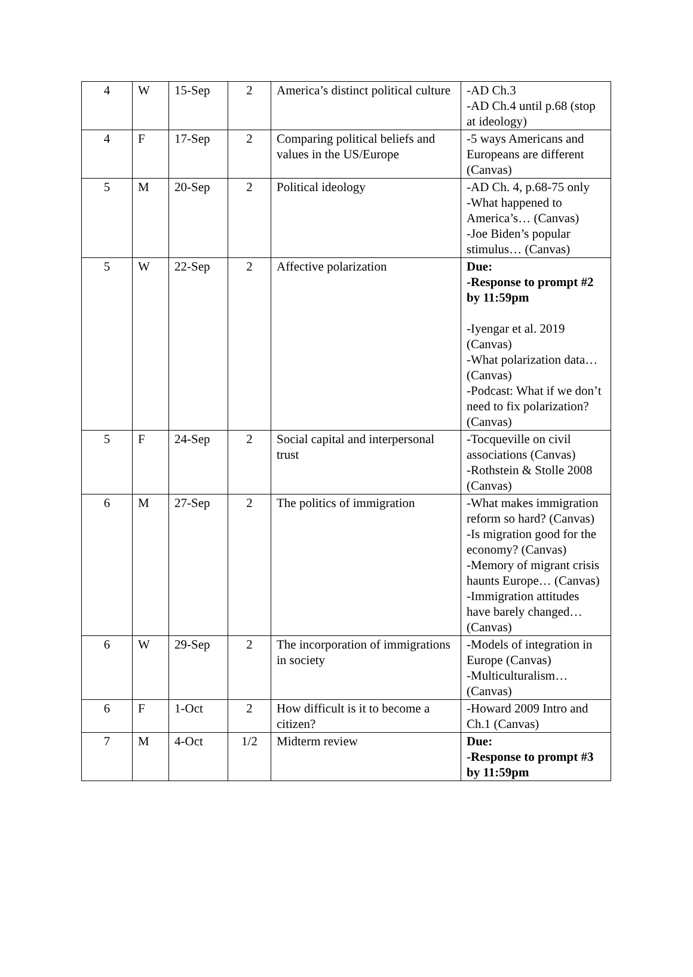| 4 | W | 15-Sep | 2 | America’s distinct political culture | -AD Ch.3 -AD Ch.4 until p.68 (stop at ideology) |
| 4 | F | 17-Sep | 2 | Comparing political beliefs and values in the US/Europe | -5 ways Americans and Europeans are different (Canvas) |
| 5 | M | 20-Sep | 2 | Political ideology | -AD Ch. 4, p.68-75 only -What happened to America’s… (Canvas) -Joe Biden’s popular stimulus… (Canvas) |
| 5 | W | 22-Sep | 2 | Affective polarization | Due: -Response to prompt #2 by 11:59pm -Iyengar et al. 2019 (Canvas) -What polarization data… (Canvas) -Podcast: What if we don’t need to fix polarization? (Canvas) |
| 5 | F | 24-Sep | 2 | Social capital and interpersonal trust | -Tocqueville on civil associations (Canvas) -Rothstein & Stolle 2008 (Canvas) |
| 6 | M | 27-Sep | 2 | The politics of immigration | -What makes immigration reform so hard? (Canvas) -Is migration good for the economy? (Canvas) -Memory of migrant crisis haunts Europe… (Canvas) -Immigration attitudes have barely changed… (Canvas) |
| 6 | W | 29-Sep | 2 | The incorporation of immigrations in society | -Models of integration in Europe (Canvas) -Multiculturalism… (Canvas) |
| 6 | F | 1-Oct | 2 | How difficult is it to become a citizen? | -Howard 2009 Intro and Ch.1 (Canvas) |
| 7 | M | 4-Oct | 1/2 | Midterm review | Due: -Response to prompt #3 by 11:59pm |